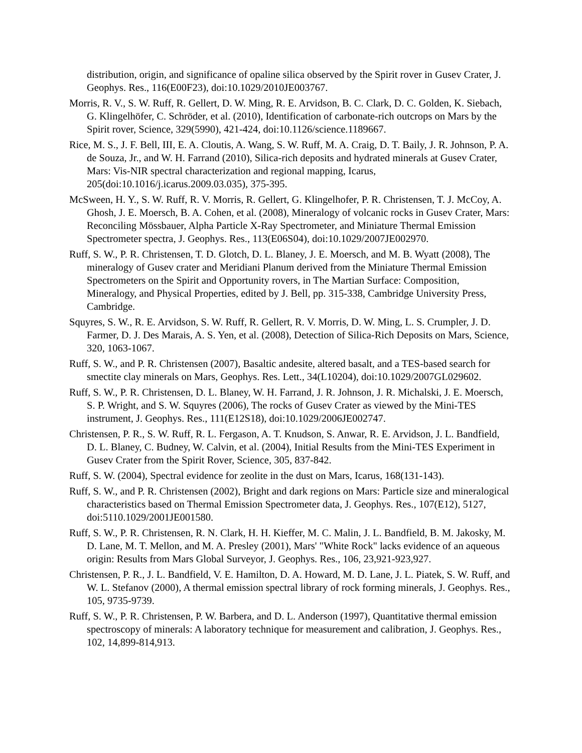distribution, origin, and significance of opaline silica observed by the Spirit rover in Gusev Crater, J. Geophys. Res., 116(E00F23), doi:10.1029/2010JE003767.
Morris, R. V., S. W. Ruff, R. Gellert, D. W. Ming, R. E. Arvidson, B. C. Clark, D. C. Golden, K. Siebach, G. Klingelhöfer, C. Schröder, et al. (2010), Identification of carbonate-rich outcrops on Mars by the Spirit rover, Science, 329(5990), 421-424, doi:10.1126/science.1189667.
Rice, M. S., J. F. Bell, III, E. A. Cloutis, A. Wang, S. W. Ruff, M. A. Craig, D. T. Baily, J. R. Johnson, P. A. de Souza, Jr., and W. H. Farrand (2010), Silica-rich deposits and hydrated minerals at Gusev Crater, Mars: Vis-NIR spectral characterization and regional mapping, Icarus, 205(doi:10.1016/j.icarus.2009.03.035), 375-395.
McSween, H. Y., S. W. Ruff, R. V. Morris, R. Gellert, G. Klingelhofer, P. R. Christensen, T. J. McCoy, A. Ghosh, J. E. Moersch, B. A. Cohen, et al. (2008), Mineralogy of volcanic rocks in Gusev Crater, Mars: Reconciling Mössbauer, Alpha Particle X-Ray Spectrometer, and Miniature Thermal Emission Spectrometer spectra, J. Geophys. Res., 113(E06S04), doi:10.1029/2007JE002970.
Ruff, S. W., P. R. Christensen, T. D. Glotch, D. L. Blaney, J. E. Moersch, and M. B. Wyatt (2008), The mineralogy of Gusev crater and Meridiani Planum derived from the Miniature Thermal Emission Spectrometers on the Spirit and Opportunity rovers, in The Martian Surface: Composition, Mineralogy, and Physical Properties, edited by J. Bell, pp. 315-338, Cambridge University Press, Cambridge.
Squyres, S. W., R. E. Arvidson, S. W. Ruff, R. Gellert, R. V. Morris, D. W. Ming, L. S. Crumpler, J. D. Farmer, D. J. Des Marais, A. S. Yen, et al. (2008), Detection of Silica-Rich Deposits on Mars, Science, 320, 1063-1067.
Ruff, S. W., and P. R. Christensen (2007), Basaltic andesite, altered basalt, and a TES-based search for smectite clay minerals on Mars, Geophys. Res. Lett., 34(L10204), doi:10.1029/2007GL029602.
Ruff, S. W., P. R. Christensen, D. L. Blaney, W. H. Farrand, J. R. Johnson, J. R. Michalski, J. E. Moersch, S. P. Wright, and S. W. Squyres (2006), The rocks of Gusev Crater as viewed by the Mini-TES instrument, J. Geophys. Res., 111(E12S18), doi:10.1029/2006JE002747.
Christensen, P. R., S. W. Ruff, R. L. Fergason, A. T. Knudson, S. Anwar, R. E. Arvidson, J. L. Bandfield, D. L. Blaney, C. Budney, W. Calvin, et al. (2004), Initial Results from the Mini-TES Experiment in Gusev Crater from the Spirit Rover, Science, 305, 837-842.
Ruff, S. W. (2004), Spectral evidence for zeolite in the dust on Mars, Icarus, 168(131-143).
Ruff, S. W., and P. R. Christensen (2002), Bright and dark regions on Mars: Particle size and mineralogical characteristics based on Thermal Emission Spectrometer data, J. Geophys. Res., 107(E12), 5127, doi:5110.1029/2001JE001580.
Ruff, S. W., P. R. Christensen, R. N. Clark, H. H. Kieffer, M. C. Malin, J. L. Bandfield, B. M. Jakosky, M. D. Lane, M. T. Mellon, and M. A. Presley (2001), Mars' "White Rock" lacks evidence of an aqueous origin: Results from Mars Global Surveyor, J. Geophys. Res., 106, 23,921-923,927.
Christensen, P. R., J. L. Bandfield, V. E. Hamilton, D. A. Howard, M. D. Lane, J. L. Piatek, S. W. Ruff, and W. L. Stefanov (2000), A thermal emission spectral library of rock forming minerals, J. Geophys. Res., 105, 9735-9739.
Ruff, S. W., P. R. Christensen, P. W. Barbera, and D. L. Anderson (1997), Quantitative thermal emission spectroscopy of minerals: A laboratory technique for measurement and calibration, J. Geophys. Res., 102, 14,899-814,913.